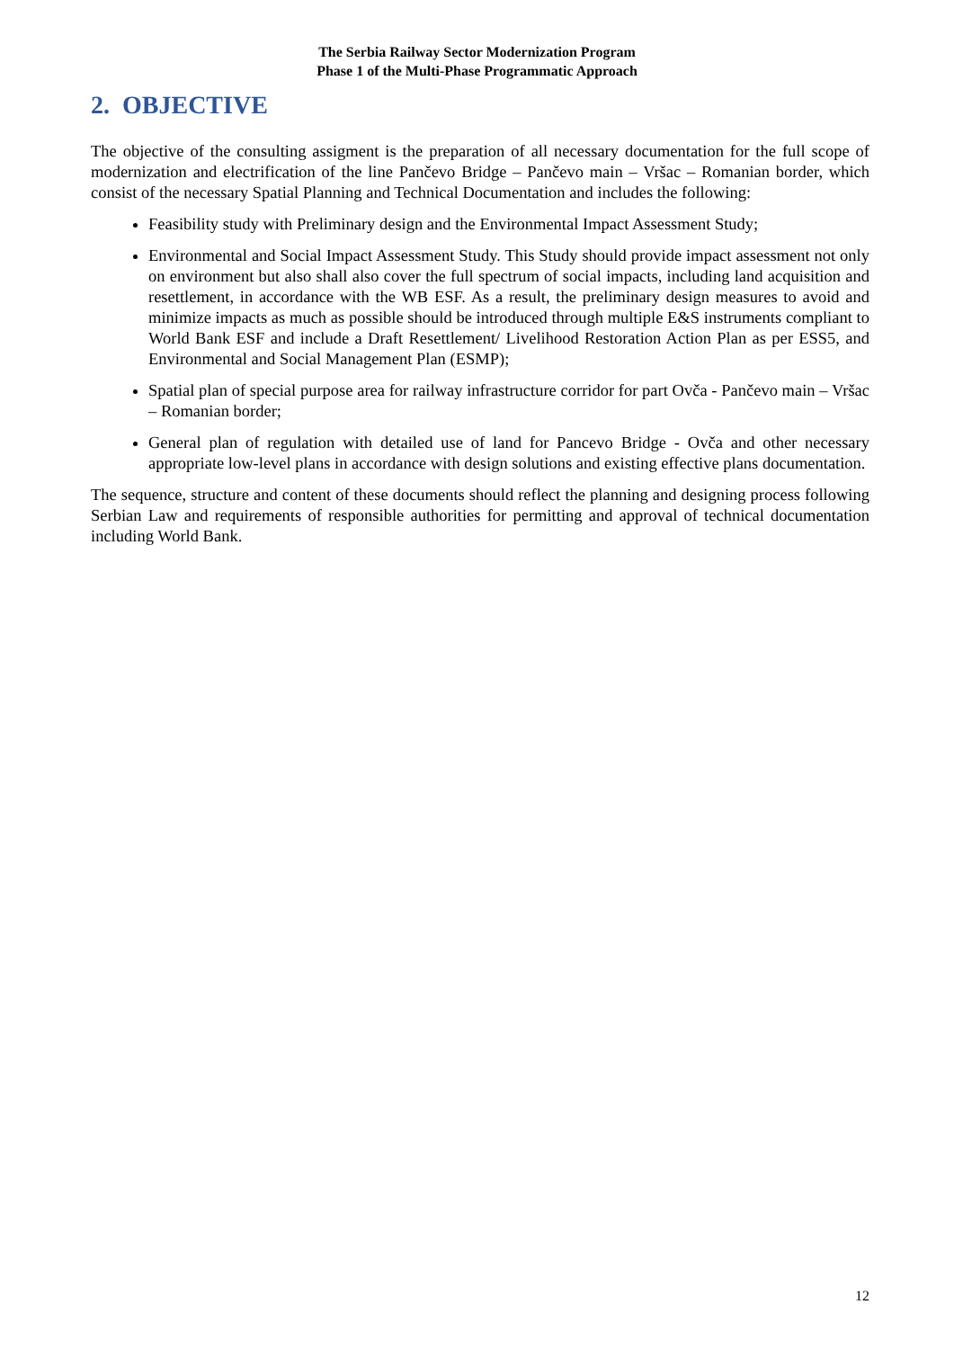The Serbia Railway Sector Modernization Program
Phase 1 of the Multi-Phase Programmatic Approach
2. OBJECTIVE
The objective of the consulting assigment is the preparation of all necessary documentation for the full scope of modernization and electrification of the line Pančevo Bridge – Pančevo main – Vršac – Romanian border, which consist of the necessary Spatial Planning and Technical Documentation and includes the following:
Feasibility study with Preliminary design and the Environmental Impact Assessment Study;
Environmental and Social Impact Assessment Study. This Study should provide impact assessment not only on environment but also shall also cover the full spectrum of social impacts, including land acquisition and resettlement, in accordance with the WB ESF. As a result, the preliminary design measures to avoid and minimize impacts as much as possible should be introduced through multiple E&S instruments compliant to World Bank ESF and include a Draft Resettlement/ Livelihood Restoration Action Plan as per ESS5, and Environmental and Social Management Plan (ESMP);
Spatial plan of special purpose area for railway infrastructure corridor for part Ovča - Pančevo main – Vršac – Romanian border;
General plan of regulation with detailed use of land for Pancevo Bridge - Ovča and other necessary appropriate low-level plans in accordance with design solutions and existing effective plans documentation.
The sequence, structure and content of these documents should reflect the planning and designing process following Serbian Law and requirements of responsible authorities for permitting and approval of technical documentation including World Bank.
12